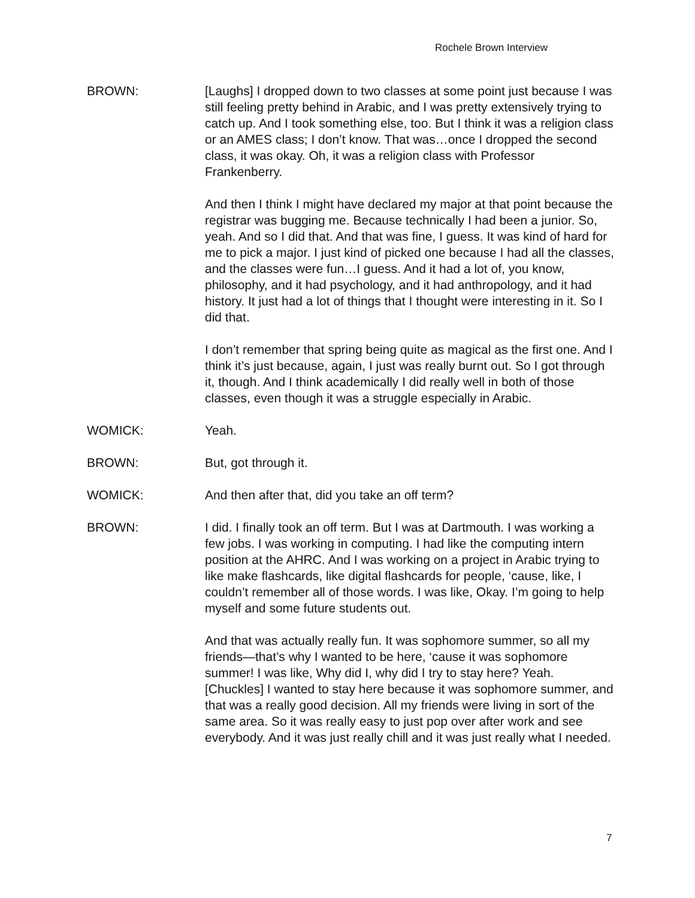Rochele Brown Interview
BROWN: [Laughs] I dropped down to two classes at some point just because I was still feeling pretty behind in Arabic, and I was pretty extensively trying to catch up. And I took something else, too. But I think it was a religion class or an AMES class; I don’t know. That was…once I dropped the second class, it was okay. Oh, it was a religion class with Professor Frankenberry.
And then I think I might have declared my major at that point because the registrar was bugging me. Because technically I had been a junior. So, yeah. And so I did that. And that was fine, I guess. It was kind of hard for me to pick a major. I just kind of picked one because I had all the classes, and the classes were fun…I guess. And it had a lot of, you know, philosophy, and it had psychology, and it had anthropology, and it had history. It just had a lot of things that I thought were interesting in it. So I did that.
I don’t remember that spring being quite as magical as the first one. And I think it’s just because, again, I just was really burnt out. So I got through it, though. And I think academically I did really well in both of those classes, even though it was a struggle especially in Arabic.
WOMICK: Yeah.
BROWN: But, got through it.
WOMICK: And then after that, did you take an off term?
BROWN: I did. I finally took an off term. But I was at Dartmouth. I was working a few jobs. I was working in computing. I had like the computing intern position at the AHRC. And I was working on a project in Arabic trying to like make flashcards, like digital flashcards for people, ‘cause, like, I couldn’t remember all of those words. I was like, Okay. I’m going to help myself and some future students out.
And that was actually really fun. It was sophomore summer, so all my friends—that’s why I wanted to be here, ‘cause it was sophomore summer! I was like, Why did I, why did I try to stay here? Yeah. [Chuckles] I wanted to stay here because it was sophomore summer, and that was a really good decision. All my friends were living in sort of the same area. So it was really easy to just pop over after work and see everybody. And it was just really chill and it was just really what I needed.
7